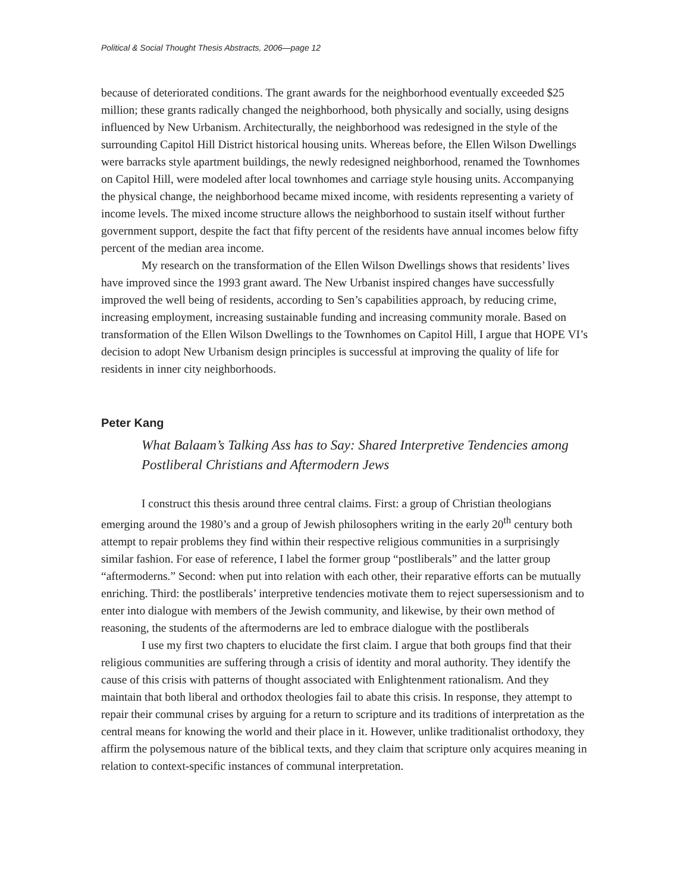Political & Social Thought Thesis Abstracts, 2006—page 12
because of deteriorated conditions. The grant awards for the neighborhood eventually exceeded $25 million; these grants radically changed the neighborhood, both physically and socially, using designs influenced by New Urbanism. Architecturally, the neighborhood was redesigned in the style of the surrounding Capitol Hill District historical housing units. Whereas before, the Ellen Wilson Dwellings were barracks style apartment buildings, the newly redesigned neighborhood, renamed the Townhomes on Capitol Hill, were modeled after local townhomes and carriage style housing units. Accompanying the physical change, the neighborhood became mixed income, with residents representing a variety of income levels. The mixed income structure allows the neighborhood to sustain itself without further government support, despite the fact that fifty percent of the residents have annual incomes below fifty percent of the median area income.
My research on the transformation of the Ellen Wilson Dwellings shows that residents’ lives have improved since the 1993 grant award. The New Urbanist inspired changes have successfully improved the well being of residents, according to Sen’s capabilities approach, by reducing crime, increasing employment, increasing sustainable funding and increasing community morale. Based on transformation of the Ellen Wilson Dwellings to the Townhomes on Capitol Hill, I argue that HOPE VI’s decision to adopt New Urbanism design principles is successful at improving the quality of life for residents in inner city neighborhoods.
Peter Kang
What Balaam’s Talking Ass has to Say: Shared Interpretive Tendencies among Postliberal Christians and Aftermodern Jews
I construct this thesis around three central claims. First: a group of Christian theologians emerging around the 1980’s and a group of Jewish philosophers writing in the early 20<sup>th</sup> century both attempt to repair problems they find within their respective religious communities in a surprisingly similar fashion. For ease of reference, I label the former group “postliberals” and the latter group “aftermoderns.” Second: when put into relation with each other, their reparative efforts can be mutually enriching. Third: the postliberals’ interpretive tendencies motivate them to reject supersessionism and to enter into dialogue with members of the Jewish community, and likewise, by their own method of reasoning, the students of the aftermoderns are led to embrace dialogue with the postliberals
I use my first two chapters to elucidate the first claim. I argue that both groups find that their religious communities are suffering through a crisis of identity and moral authority. They identify the cause of this crisis with patterns of thought associated with Enlightenment rationalism. And they maintain that both liberal and orthodox theologies fail to abate this crisis. In response, they attempt to repair their communal crises by arguing for a return to scripture and its traditions of interpretation as the central means for knowing the world and their place in it. However, unlike traditionalist orthodoxy, they affirm the polysemous nature of the biblical texts, and they claim that scripture only acquires meaning in relation to context-specific instances of communal interpretation.